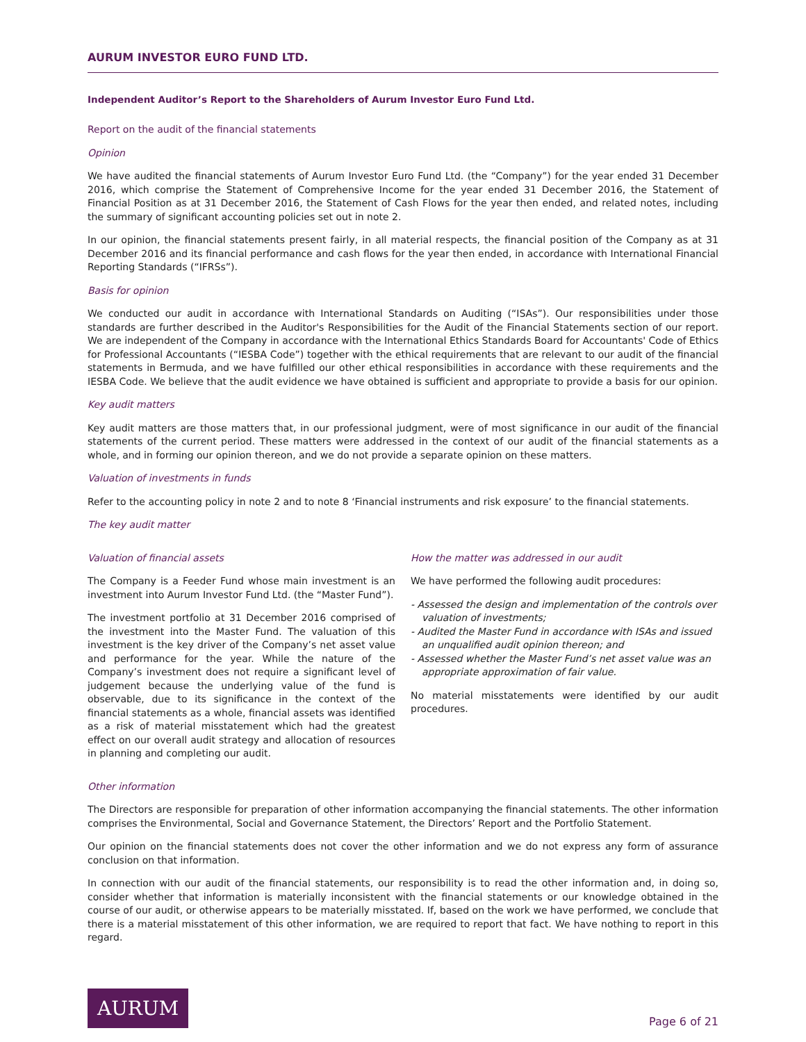AURUM INVESTOR EURO FUND LTD.
Independent Auditor’s Report to the Shareholders of Aurum Investor Euro Fund Ltd.
Report on the audit of the financial statements
Opinion
We have audited the financial statements of Aurum Investor Euro Fund Ltd. (the “Company”) for the year ended 31 December 2016, which comprise the Statement of Comprehensive Income for the year ended 31 December 2016, the Statement of Financial Position as at 31 December 2016, the Statement of Cash Flows for the year then ended, and related notes, including the summary of significant accounting policies set out in note 2.
In our opinion, the financial statements present fairly, in all material respects, the financial position of the Company as at 31 December 2016 and its financial performance and cash flows for the year then ended, in accordance with International Financial Reporting Standards (“IFRSs”).
Basis for opinion
We conducted our audit in accordance with International Standards on Auditing (“ISAs”). Our responsibilities under those standards are further described in the Auditor's Responsibilities for the Audit of the Financial Statements section of our report. We are independent of the Company in accordance with the International Ethics Standards Board for Accountants' Code of Ethics for Professional Accountants (“IESBA Code”) together with the ethical requirements that are relevant to our audit of the financial statements in Bermuda, and we have fulfilled our other ethical responsibilities in accordance with these requirements and the IESBA Code. We believe that the audit evidence we have obtained is sufficient and appropriate to provide a basis for our opinion.
Key audit matters
Key audit matters are those matters that, in our professional judgment, were of most significance in our audit of the financial statements of the current period. These matters were addressed in the context of our audit of the financial statements as a whole, and in forming our opinion thereon, and we do not provide a separate opinion on these matters.
Valuation of investments in funds
Refer to the accounting policy in note 2 and to note 8 ‘Financial instruments and risk exposure’ to the financial statements.
The key audit matter
Valuation of financial assets
The Company is a Feeder Fund whose main investment is an investment into Aurum Investor Fund Ltd. (the “Master Fund”).
The investment portfolio at 31 December 2016 comprised of the investment into the Master Fund. The valuation of this investment is the key driver of the Company’s net asset value and performance for the year. While the nature of the Company’s investment does not require a significant level of judgement because the underlying value of the fund is observable, due to its significance in the context of the financial statements as a whole, financial assets was identified as a risk of material misstatement which had the greatest effect on our overall audit strategy and allocation of resources in planning and completing our audit.
How the matter was addressed in our audit
We have performed the following audit procedures:
- Assessed the design and implementation of the controls over valuation of investments;
- Audited the Master Fund in accordance with ISAs and issued an unqualified audit opinion thereon; and
- Assessed whether the Master Fund’s net asset value was an appropriate approximation of fair value.
No material misstatements were identified by our audit procedures.
Other information
The Directors are responsible for preparation of other information accompanying the financial statements. The other information comprises the Environmental, Social and Governance Statement, the Directors’ Report and the Portfolio Statement.
Our opinion on the financial statements does not cover the other information and we do not express any form of assurance conclusion on that information.
In connection with our audit of the financial statements, our responsibility is to read the other information and, in doing so, consider whether that information is materially inconsistent with the financial statements or our knowledge obtained in the course of our audit, or otherwise appears to be materially misstated. If, based on the work we have performed, we conclude that there is a material misstatement of this other information, we are required to report that fact. We have nothing to report in this regard.
AURUM
Page 6 of 21